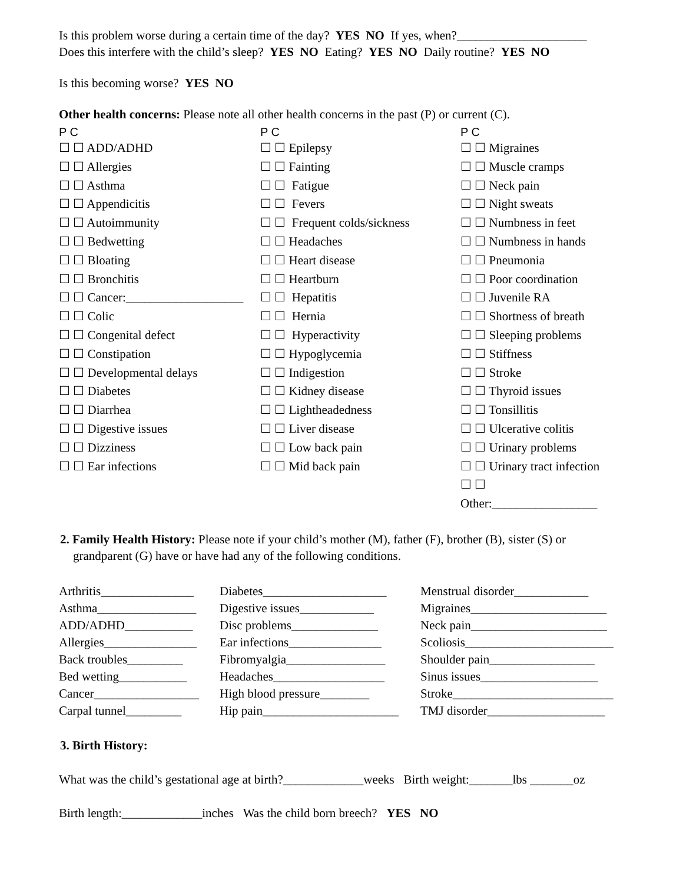Is this problem worse during a certain time of the day? YES NO If yes, when?_____________________
Does this interfere with the child’s sleep? YES NO Eating? YES NO Daily routine? YES NO
Is this becoming worse? YES NO
Other health concerns: Please note all other health concerns in the past (P) or current (C).
P C
☐ ☐ ADD/ADHD
☐ ☐ Allergies
☐ ☐ Asthma
☐ ☐ Appendicitis
☐ ☐ Autoimmunity
☐ ☐ Bedwetting
☐ ☐ Bloating
☐ ☐ Bronchitis
☐ ☐ Cancer:___________________
☐ ☐ Colic
☐ ☐ Congenital defect
☐ ☐ Constipation
☐ ☐ Developmental delays
☐ ☐ Diabetes
☐ ☐ Diarrhea
☐ ☐ Digestive issues
☐ ☐ Dizziness
☐ ☐ Ear infections
P C
☐ ☐ Epilepsy
☐ ☐ Fainting
☐ ☐ Fatigue
☐ ☐ Fevers
☐ ☐ Frequent colds/sickness
☐ ☐ Headaches
☐ ☐ Heart disease
☐ ☐ Heartburn
☐ ☐ Hepatitis
☐ ☐ Hernia
☐ ☐ Hyperactivity
☐ ☐ Hypoglycemia
☐ ☐ Indigestion
☐ ☐ Kidney disease
☐ ☐ Lightheadedness
☐ ☐ Liver disease
☐ ☐ Low back pain
☐ ☐ Mid back pain
P C
☐ ☐ Migraines
☐ ☐ Muscle cramps
☐ ☐ Neck pain
☐ ☐ Night sweats
☐ ☐ Numbness in feet
☐ ☐ Numbness in hands
☐ ☐ Pneumonia
☐ ☐ Poor coordination
☐ ☐ Juvenile RA
☐ ☐ Shortness of breath
☐ ☐ Sleeping problems
☐ ☐ Stiffness
☐ ☐ Stroke
☐ ☐ Thyroid issues
☐ ☐ Tonsillitis
☐ ☐ Ulcerative colitis
☐ ☐ Urinary problems
☐ ☐ Urinary tract infection
☐ ☐
Other:_________________
2. Family Health History: Please note if your child’s mother (M), father (F), brother (B), sister (S) or grandparent (G) have or have had any of the following conditions.
Arthritis_______________
Asthma________________
ADD/ADHD___________
Allergies_______________
Back troubles_________
Bed wetting___________
Cancer_________________
Carpal tunnel_________
Diabetes____________________
Digestive issues____________
Disc problems______________
Ear infections_______________
Fibromyalgia________________
Headaches__________________
High blood pressure________
Hip pain______________________
Menstrual disorder____________
Migraines______________________
Neck pain______________________
Scoliosis________________________
Shoulder pain_________________
Sinus issues___________________
Stroke__________________________
TMJ disorder___________________
3. Birth History:
What was the child’s gestational age at birth?_____________weeks Birth weight:_______lbs _______oz
Birth length:_____________inches Was the child born breech? YES NO